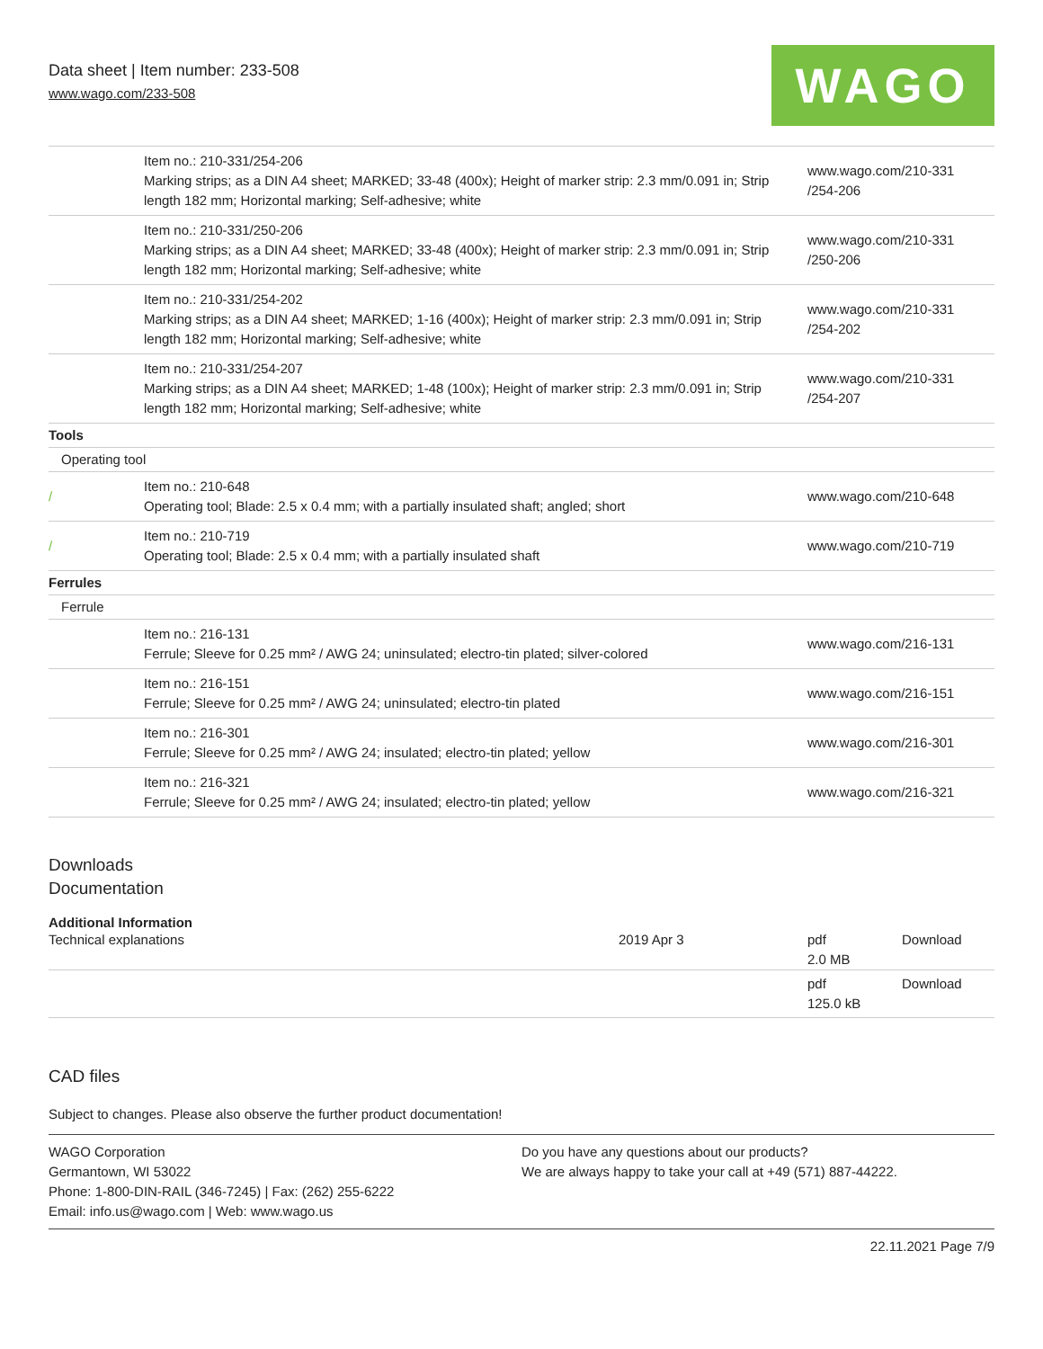Data sheet | Item number: 233-508
www.wago.com/233-508
WAGO
| | Item no.: 210-331/254-206 Marking strips; as a DIN A4 sheet; MARKED; 33-48 (400x); Height of marker strip: 2.3 mm/0.091 in; Strip length 182 mm; Horizontal marking; Self-adhesive; white | www.wago.com/210-331 /254-206 |
| | Item no.: 210-331/250-206 Marking strips; as a DIN A4 sheet; MARKED; 33-48 (400x); Height of marker strip: 2.3 mm/0.091 in; Strip length 182 mm; Horizontal marking; Self-adhesive; white | www.wago.com/210-331 /250-206 |
| | Item no.: 210-331/254-202 Marking strips; as a DIN A4 sheet; MARKED; 1-16 (400x); Height of marker strip: 2.3 mm/0.091 in; Strip length 182 mm; Horizontal marking; Self-adhesive; white | www.wago.com/210-331 /254-202 |
| | Item no.: 210-331/254-207 Marking strips; as a DIN A4 sheet; MARKED; 1-48 (100x); Height of marker strip: 2.3 mm/0.091 in; Strip length 182 mm; Horizontal marking; Self-adhesive; white | www.wago.com/210-331 /254-207 |
| Tools | | |
| Operating tool | | |
| / | Item no.: 210-648 Operating tool; Blade: 2.5 x 0.4 mm; with a partially insulated shaft; angled; short | www.wago.com/210-648 |
| / | Item no.: 210-719 Operating tool; Blade: 2.5 x 0.4 mm; with a partially insulated shaft | www.wago.com/210-719 |
| Ferrules | | |
| Ferrule | | |
| | Item no.: 216-131 Ferrule; Sleeve for 0.25 mm² / AWG 24; uninsulated; electro-tin plated; silver-colored | www.wago.com/216-131 |
| | Item no.: 216-151 Ferrule; Sleeve for 0.25 mm² / AWG 24; uninsulated; electro-tin plated | www.wago.com/216-151 |
| | Item no.: 216-301 Ferrule; Sleeve for 0.25 mm² / AWG 24; insulated; electro-tin plated; yellow | www.wago.com/216-301 |
| | Item no.: 216-321 Ferrule; Sleeve for 0.25 mm² / AWG 24; insulated; electro-tin plated; yellow | www.wago.com/216-321 |
Downloads
Documentation
Additional Information
| Technical explanations | 2019 Apr 3 | pdf 2.0 MB | Download |
| | | pdf 125.0 kB | Download |
CAD files
Subject to changes. Please also observe the further product documentation!
WAGO Corporation
Germantown, WI 53022
Phone: 1-800-DIN-RAIL (346-7245) | Fax: (262) 255-6222
Email: info.us@wago.com | Web: www.wago.us
Do you have any questions about our products?
We are always happy to take your call at +49 (571) 887-44222.
22.11.2021 Page 7/9